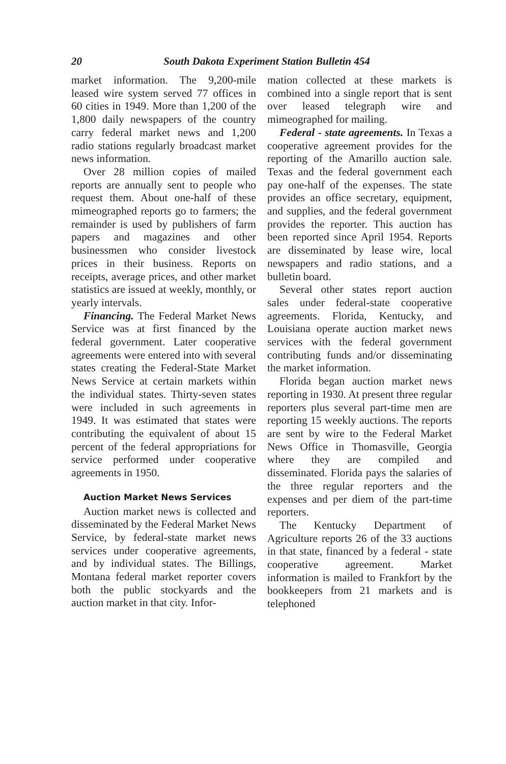20 South Dakota Experiment Station Bulletin 454
market information. The 9,200-mile leased wire system served 77 offices in 60 cities in 1949. More than 1,200 of the 1,800 daily newspapers of the country carry federal market news and 1,200 radio stations regularly broadcast market news information.
Over 28 million copies of mailed reports are annually sent to people who request them. About one-half of these mimeographed reports go to farmers; the remainder is used by publishers of farm papers and magazines and other businessmen who consider livestock prices in their business. Reports on receipts, average prices, and other market statistics are issued at weekly, monthly, or yearly intervals.
Financing. The Federal Market News Service was at first financed by the federal government. Later cooperative agreements were entered into with several states creating the Federal-State Market News Service at certain markets within the individual states. Thirty-seven states were included in such agreements in 1949. It was estimated that states were contributing the equivalent of about 15 percent of the federal appropriations for service performed under cooperative agreements in 1950.
Auction Market News Services
Auction market news is collected and disseminated by the Federal Market News Service, by federal-state market news services under cooperative agreements, and by individual states. The Billings, Montana federal market reporter covers both the public stockyards and the auction market in that city. Infor-
mation collected at these markets is combined into a single report that is sent over leased telegraph wire and mimeographed for mailing.
Federal - state agreements. In Texas a cooperative agreement provides for the reporting of the Amarillo auction sale. Texas and the federal government each pay one-half of the expenses. The state provides an office secretary, equipment, and supplies, and the federal government provides the reporter. This auction has been reported since April 1954. Reports are disseminated by lease wire, local newspapers and radio stations, and a bulletin board.
Several other states report auction sales under federal-state cooperative agreements. Florida, Kentucky, and Louisiana operate auction market news services with the federal government contributing funds and/or disseminating the market information.
Florida began auction market news reporting in 1930. At present three regular reporters plus several part-time men are reporting 15 weekly auctions. The reports are sent by wire to the Federal Market News Office in Thomasville, Georgia where they are compiled and disseminated. Florida pays the salaries of the three regular reporters and the expenses and per diem of the part-time reporters.
The Kentucky Department of Agriculture reports 26 of the 33 auctions in that state, financed by a federal - state cooperative agreement. Market information is mailed to Frankfort by the bookkeepers from 21 markets and is telephoned